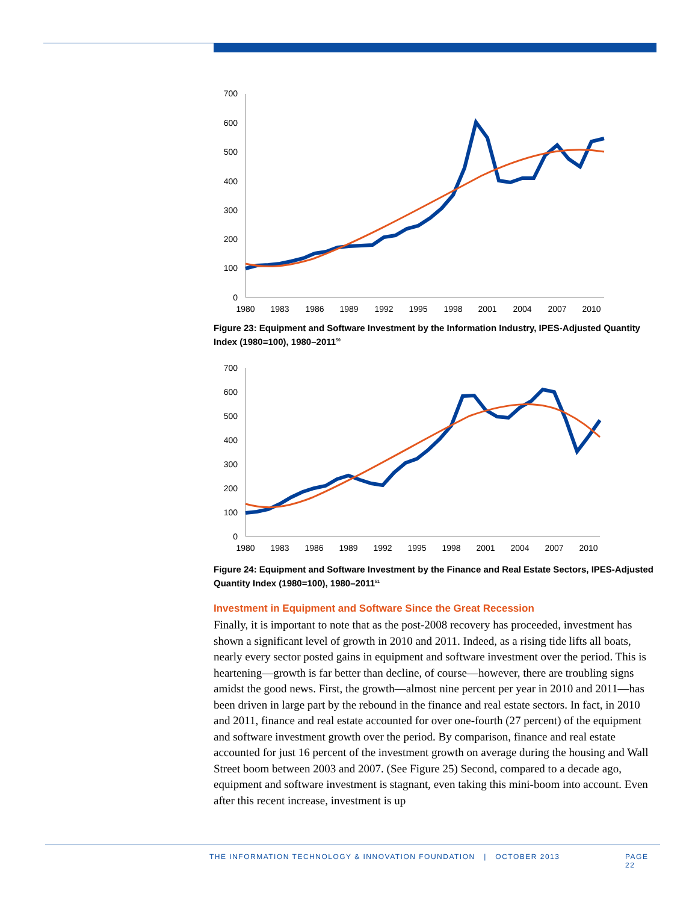700
600
500
400
300
200
100
0
1980
1983
1986
1989
1992
1995
1998
2001
2004
2007
2010
Figure 23: Equipment and Software Investment by the Information Industry, IPES-Adjusted Quantity Index (1980=100), 1980–2011<sup>50</sup>
700
600
500
400
300
200
100
0
1980
1983
1986
1989
1992
1995
1998
2001
2004
2007
2010
Figure 24: Equipment and Software Investment by the Finance and Real Estate Sectors, IPES-Adjusted Quantity Index (1980=100), 1980–2011<sup>51</sup>
Investment in Equipment and Software Since the Great Recession
Finally, it is important to note that as the post-2008 recovery has proceeded, investment has shown a significant level of growth in 2010 and 2011. Indeed, as a rising tide lifts all boats, nearly every sector posted gains in equipment and software investment over the period. This is heartening—growth is far better than decline, of course—however, there are troubling signs amidst the good news. First, the growth—almost nine percent per year in 2010 and 2011—has been driven in large part by the rebound in the finance and real estate sectors. In fact, in 2010 and 2011, finance and real estate accounted for over one-fourth (27 percent) of the equipment and software investment growth over the period. By comparison, finance and real estate accounted for just 16 percent of the investment growth on average during the housing and Wall Street boom between 2003 and 2007. (See Figure 25) Second, compared to a decade ago, equipment and software investment is stagnant, even taking this mini-boom into account. Even after this recent increase, investment is up
THE INFORMATION TECHNOLOGY & INNOVATION FOUNDATION | OCTOBER 2013 PAGE 22